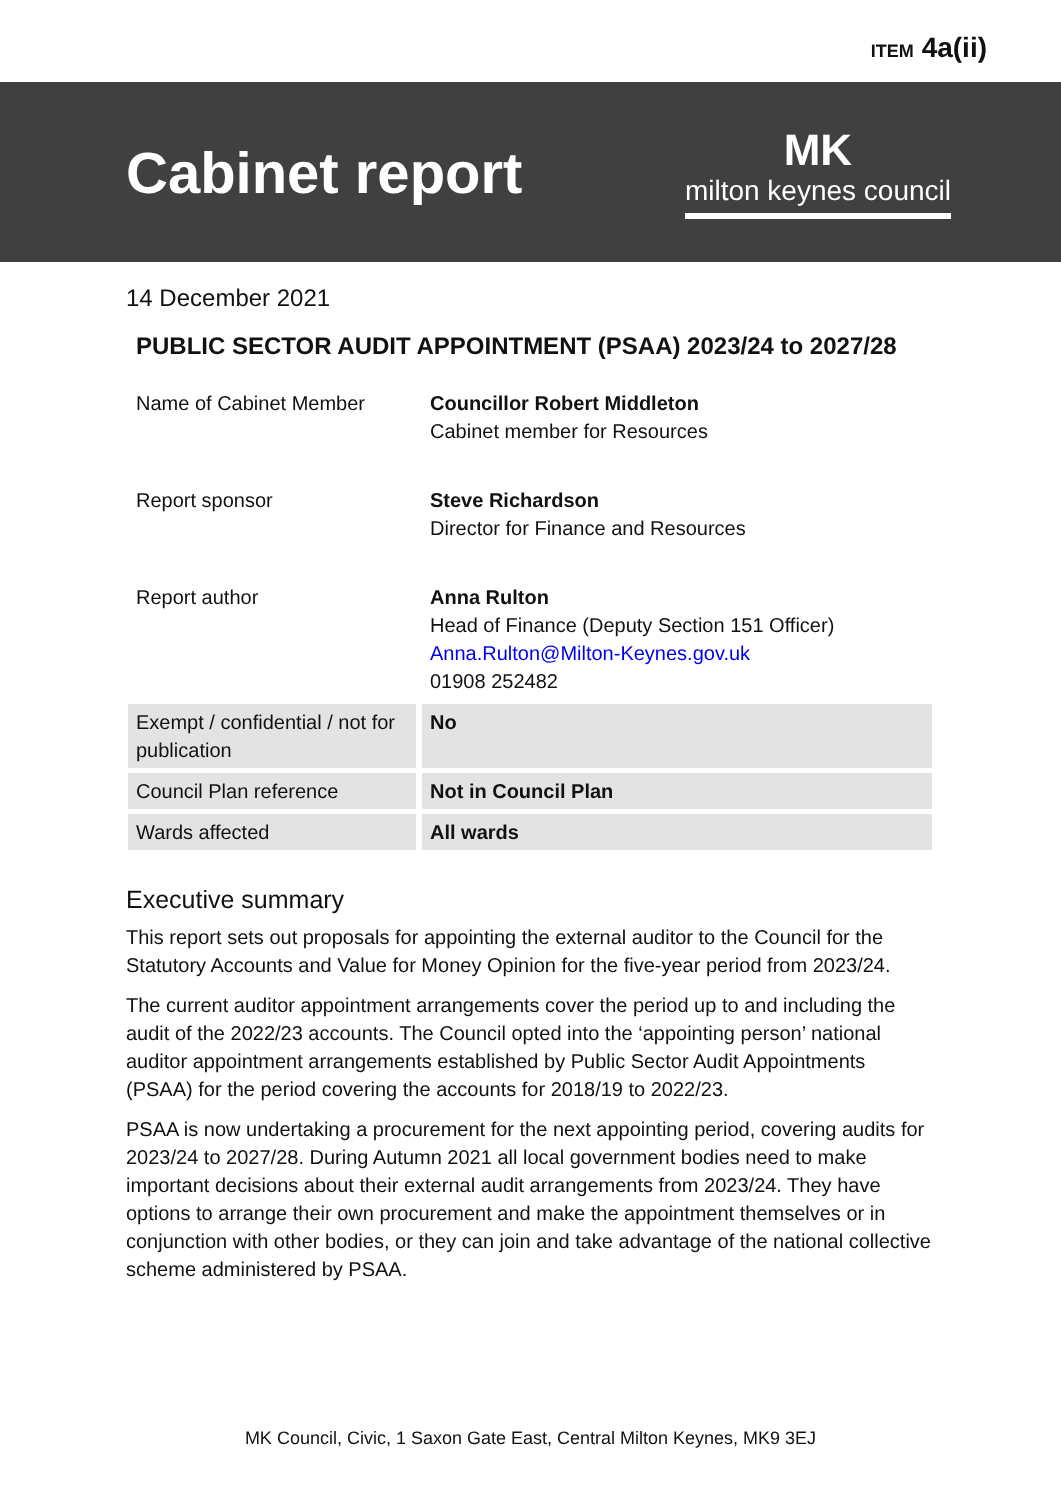ITEM 4a(ii)
Cabinet report
MK
milton keynes council
14 December 2021
PUBLIC SECTOR AUDIT APPOINTMENT (PSAA) 2023/24 to 2027/28
| Name of Cabinet Member | Councillor Robert Middleton Cabinet member for Resources |
| Report sponsor | Steve Richardson Director for Finance and Resources |
| Report author | Anna Rulton Head of Finance (Deputy Section 151 Officer) Anna.Rulton@Milton-Keynes.gov.uk 01908 252482 |
| Exempt / confidential / not for publication | No |
| Council Plan reference | Not in Council Plan |
| Wards affected | All wards |
Executive summary
This report sets out proposals for appointing the external auditor to the Council for the Statutory Accounts and Value for Money Opinion for the five-year period from 2023/24.
The current auditor appointment arrangements cover the period up to and including the audit of the 2022/23 accounts. The Council opted into the ‘appointing person’ national auditor appointment arrangements established by Public Sector Audit Appointments (PSAA) for the period covering the accounts for 2018/19 to 2022/23.
PSAA is now undertaking a procurement for the next appointing period, covering audits for 2023/24 to 2027/28. During Autumn 2021 all local government bodies need to make important decisions about their external audit arrangements from 2023/24. They have options to arrange their own procurement and make the appointment themselves or in conjunction with other bodies, or they can join and take advantage of the national collective scheme administered by PSAA.
MK Council, Civic, 1 Saxon Gate East, Central Milton Keynes, MK9 3EJ